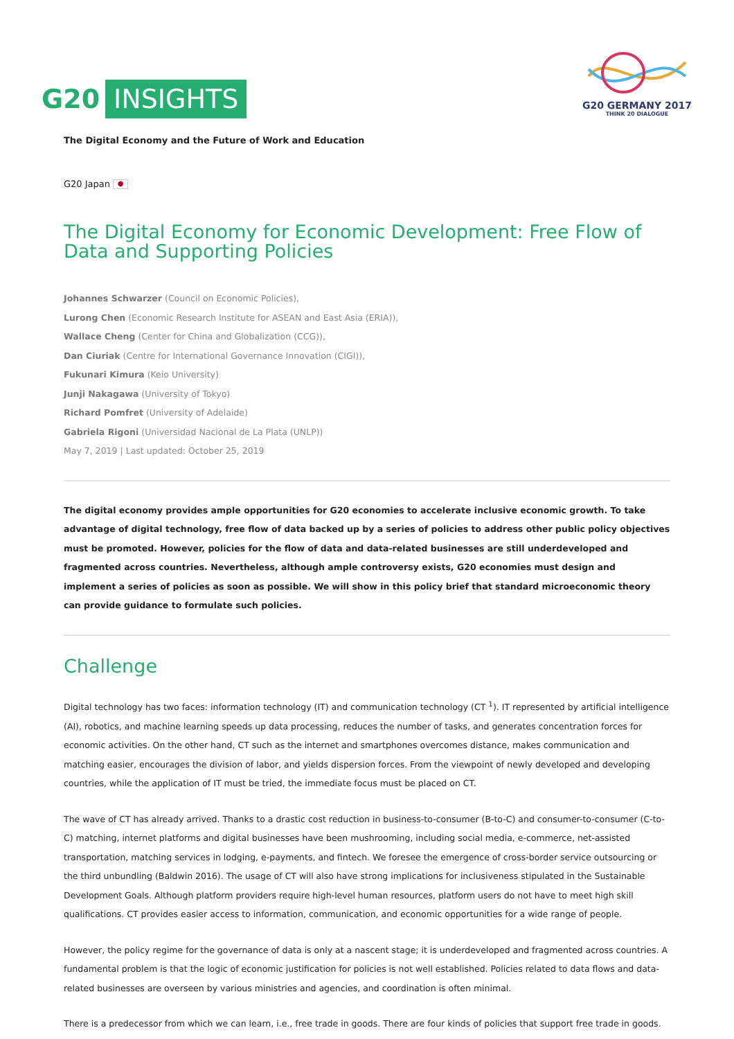G20 INSIGHTS
G20 GERMANY 2017
THINK 20 DIALOGUE
The Digital Economy and the Future of Work and Education
G20 Japan ●
The Digital Economy for Economic Development: Free Flow of Data and Supporting Policies
Johannes Schwarzer (Council on Economic Policies),
Lurong Chen (Economic Research Institute for ASEAN and East Asia (ERIA)),
Wallace Cheng (Center for China and Globalization (CCG)),
Dan Ciuriak (Centre for International Governance Innovation (CIGI)),
Fukunari Kimura (Keio University)
Junji Nakagawa (University of Tokyo)
Richard Pomfret (University of Adelaide)
Gabriela Rigoni (Universidad Nacional de La Plata (UNLP))
May 7, 2019 | Last updated: October 25, 2019
The digital economy provides ample opportunities for G20 economies to accelerate inclusive economic growth. To take advantage of digital technology, free flow of data backed up by a series of policies to address other public policy objectives must be promoted. However, policies for the flow of data and data-related businesses are still underdeveloped and fragmented across countries. Nevertheless, although ample controversy exists, G20 economies must design and implement a series of policies as soon as possible. We will show in this policy brief that standard microeconomic theory can provide guidance to formulate such policies.
Challenge
Digital technology has two faces: information technology (IT) and communication technology (CT <sup>1</sup>). IT represented by artificial intelligence (AI), robotics, and machine learning speeds up data processing, reduces the number of tasks, and generates concentration forces for economic activities. On the other hand, CT such as the internet and smartphones overcomes distance, makes communication and matching easier, encourages the division of labor, and yields dispersion forces. From the viewpoint of newly developed and developing countries, while the application of IT must be tried, the immediate focus must be placed on CT.
The wave of CT has already arrived. Thanks to a drastic cost reduction in business-to-consumer (B-to-C) and consumer-to-consumer (C-to-C) matching, internet platforms and digital businesses have been mushrooming, including social media, e-commerce, net-assisted transportation, matching services in lodging, e-payments, and fintech. We foresee the emergence of cross-border service outsourcing or the third unbundling (Baldwin 2016). The usage of CT will also have strong implications for inclusiveness stipulated in the Sustainable Development Goals. Although platform providers require high-level human resources, platform users do not have to meet high skill qualifications. CT provides easier access to information, communication, and economic opportunities for a wide range of people.
However, the policy regime for the governance of data is only at a nascent stage; it is underdeveloped and fragmented across countries. A fundamental problem is that the logic of economic justification for policies is not well established. Policies related to data flows and data-related businesses are overseen by various ministries and agencies, and coordination is often minimal.
There is a predecessor from which we can learn, i.e., free trade in goods. There are four kinds of policies that support free trade in goods.